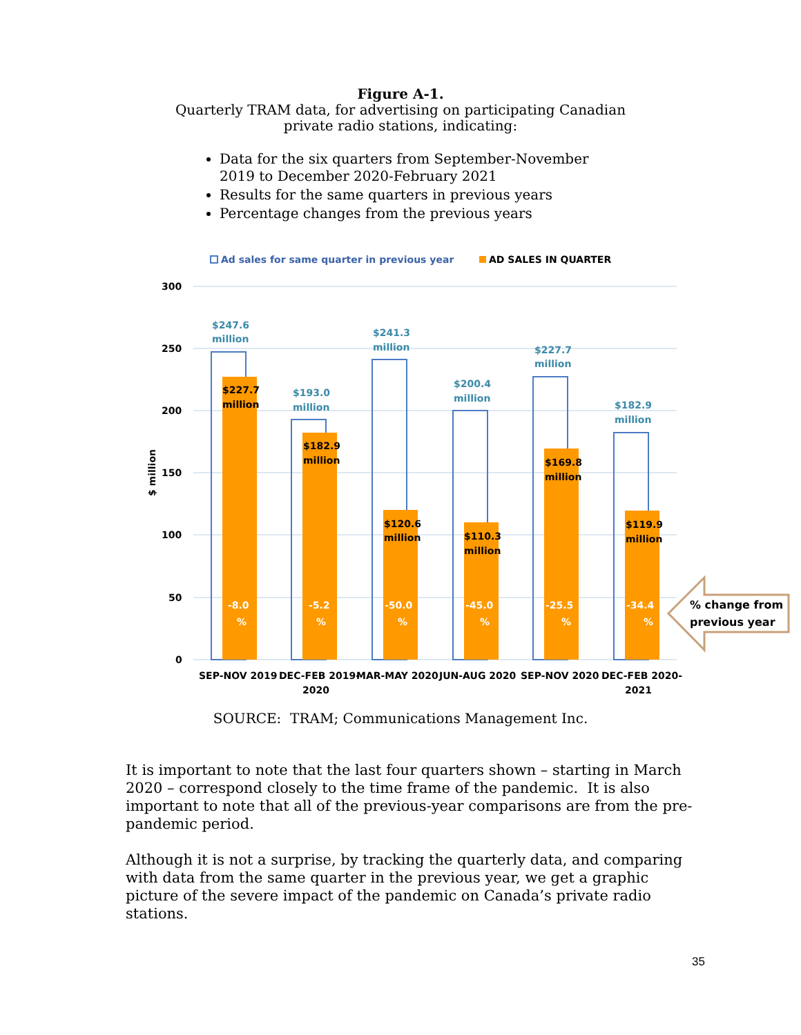Figure A-1.
Quarterly TRAM data, for advertising on participating Canadian
private radio stations, indicating:
Data for the six quarters from September-November 2019 to December 2020-February 2021
Results for the same quarters in previous years
Percentage changes from the previous years
Ad sales for same quarter in previous year
AD SALES IN QUARTER
300
250
200
150
100
50
0
$ million
$247.6
million
$193.0
million
$241.3
million
$200.4
million
$227.7
million
$182.9
million
$227.7
million
$182.9
million
$120.6
million
$110.3
million
$169.8
million
$119.9
million
-8.0
%
-5.2
%
-50.0
%
-45.0
%
-25.5
%
-34.4
%
% change from
previous year
SEP-NOV 2019
DEC-FEB 2019-
2020
MAR-MAY 2020
JUN-AUG 2020
SEP-NOV 2020
DEC-FEB 2020-
2021
SOURCE: TRAM; Communications Management Inc.
It is important to note that the last four quarters shown – starting in March 2020 – correspond closely to the time frame of the pandemic. It is also important to note that all of the previous-year comparisons are from the pre-pandemic period.
Although it is not a surprise, by tracking the quarterly data, and comparing with data from the same quarter in the previous year, we get a graphic picture of the severe impact of the pandemic on Canada’s private radio stations.
35